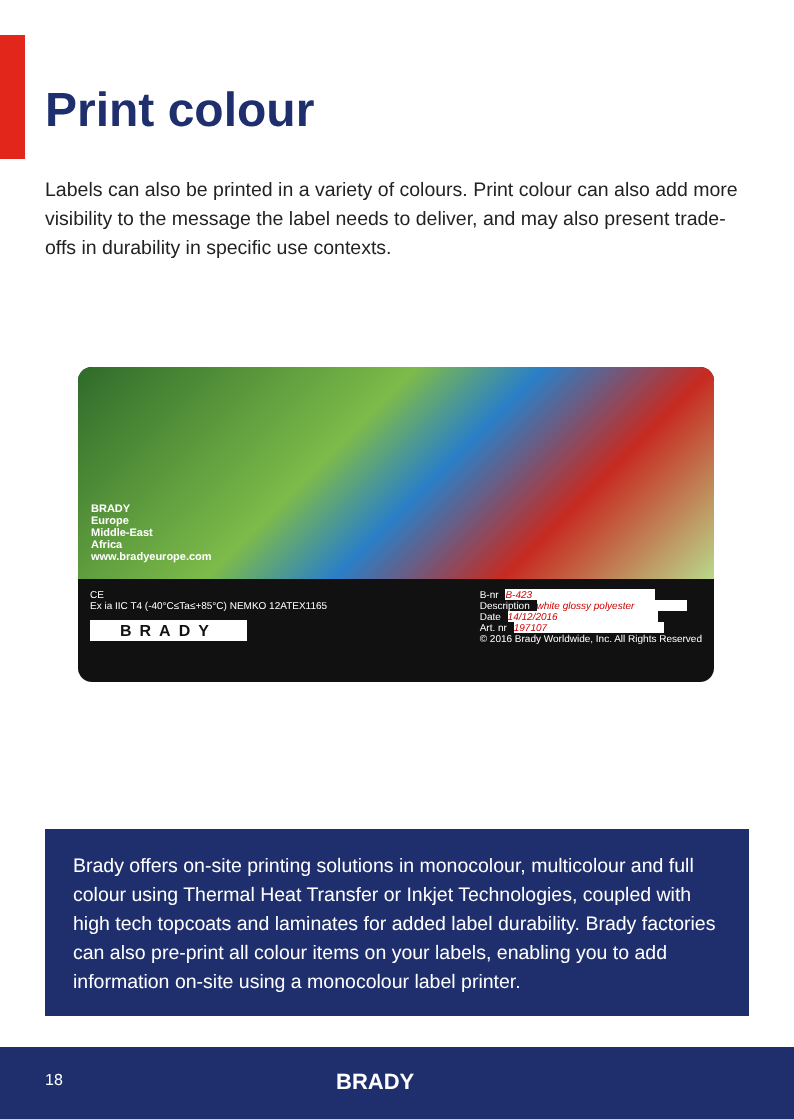Print colour
Labels can also be printed in a variety of colours. Print colour can also add more visibility to the message the label needs to deliver, and may also present trade-offs in durability in specific use contexts.
BRADY
Europe
Middle-East
Africa
www.bradyeurope.com
CE
Ex ia IIC T4 (-40°C≤Ta≤+85°C) NEMKO 12ATEX1165
BRADY
B-nr B-423
Description white glossy polyester
Date 14/12/2016
Art. nr 197107
© 2016 Brady Worldwide, Inc. All Rights Reserved
Brady offers on-site printing solutions in monocolour, multicolour and full colour using Thermal Heat Transfer or Inkjet Technologies, coupled with high tech topcoats and laminates for added label durability. Brady factories can also pre-print all colour items on your labels, enabling you to add information on-site using a monocolour label printer.
18 BRADY